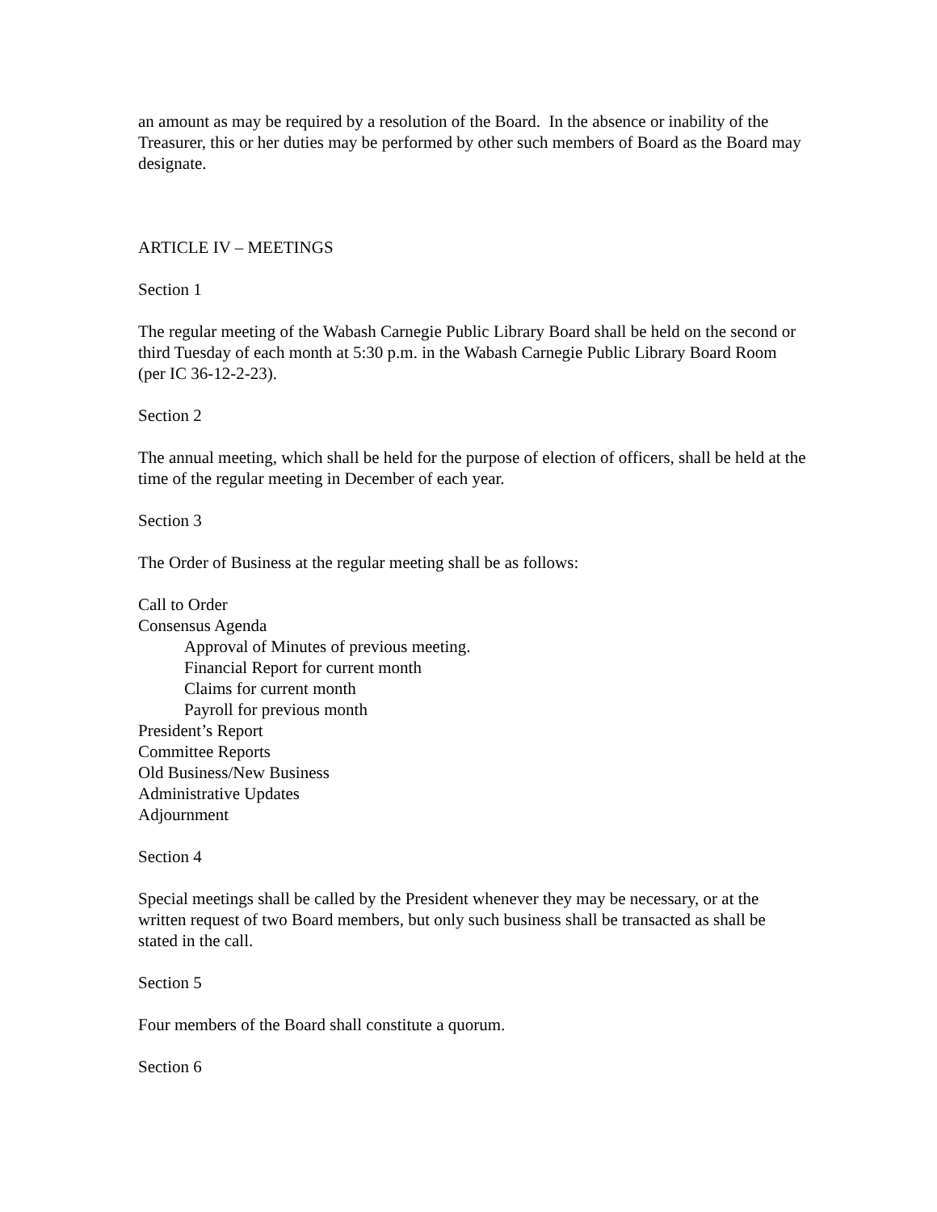an amount as may be required by a resolution of the Board. In the absence or inability of the Treasurer, this or her duties may be performed by other such members of Board as the Board may designate.
ARTICLE IV – MEETINGS
Section 1
The regular meeting of the Wabash Carnegie Public Library Board shall be held on the second or third Tuesday of each month at 5:30 p.m. in the Wabash Carnegie Public Library Board Room (per IC 36-12-2-23).
Section 2
The annual meeting, which shall be held for the purpose of election of officers, shall be held at the time of the regular meeting in December of each year.
Section 3
The Order of Business at the regular meeting shall be as follows:
Call to Order
Consensus Agenda
Approval of Minutes of previous meeting.
Financial Report for current month
Claims for current month
Payroll for previous month
President’s Report
Committee Reports
Old Business/New Business
Administrative Updates
Adjournment
Section 4
Special meetings shall be called by the President whenever they may be necessary, or at the written request of two Board members, but only such business shall be transacted as shall be stated in the call.
Section 5
Four members of the Board shall constitute a quorum.
Section 6